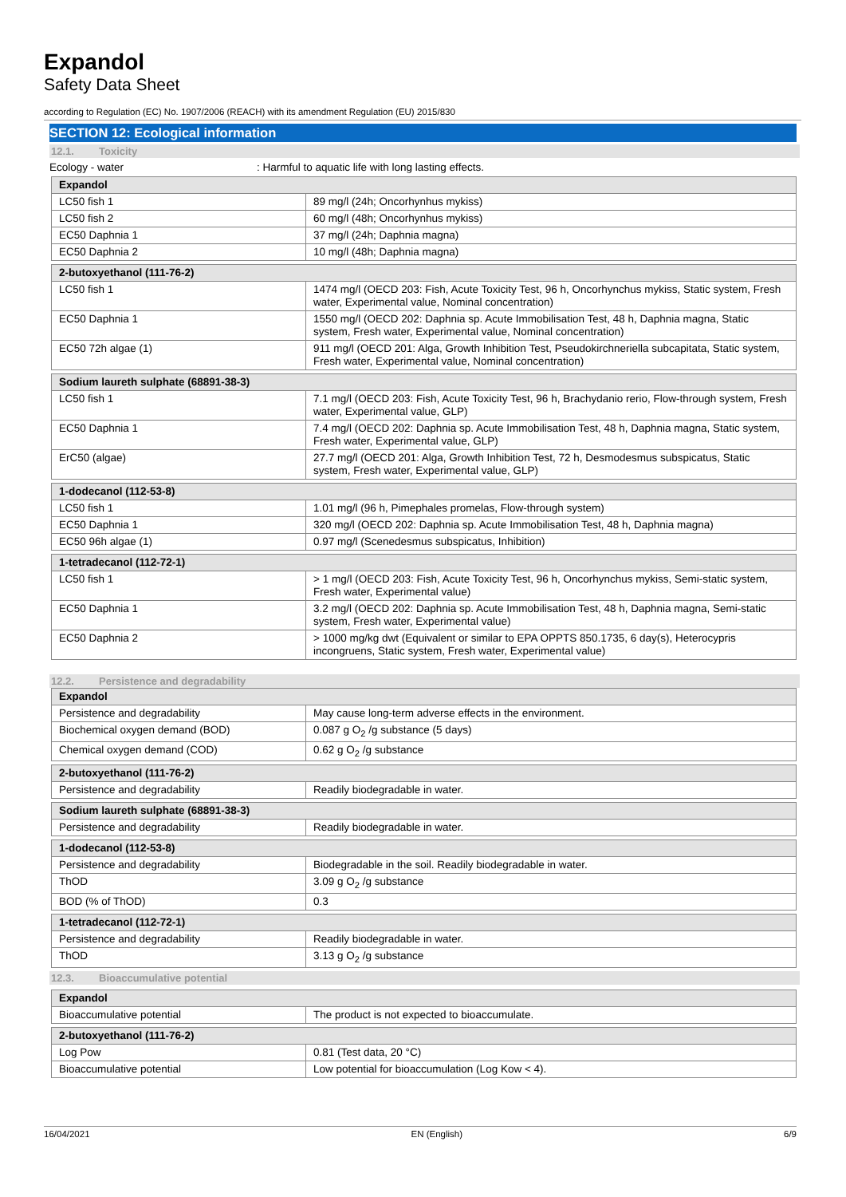Expandol
Safety Data Sheet
according to Regulation (EC) No. 1907/2006 (REACH) with its amendment Regulation (EU) 2015/830
SECTION 12: Ecological information
12.1. Toxicity
Ecology - water : Harmful to aquatic life with long lasting effects.
| Expandol | |
| --- | --- |
| LC50 fish 1 | 89 mg/l (24h; Oncorhynhus mykiss) |
| LC50 fish 2 | 60 mg/l (48h; Oncorhynhus mykiss) |
| EC50 Daphnia 1 | 37 mg/l (24h; Daphnia magna) |
| EC50 Daphnia 2 | 10 mg/l (48h; Daphnia magna) |
| 2-butoxyethanol (111-76-2) | |
| --- | --- |
| LC50 fish 1 | 1474 mg/l (OECD 203: Fish, Acute Toxicity Test, 96 h, Oncorhynchus mykiss, Static system, Fresh water, Experimental value, Nominal concentration) |
| EC50 Daphnia 1 | 1550 mg/l (OECD 202: Daphnia sp. Acute Immobilisation Test, 48 h, Daphnia magna, Static system, Fresh water, Experimental value, Nominal concentration) |
| EC50 72h algae (1) | 911 mg/l (OECD 201: Alga, Growth Inhibition Test, Pseudokirchneriella subcapitata, Static system, Fresh water, Experimental value, Nominal concentration) |
| Sodium laureth sulphate (68891-38-3) | |
| --- | --- |
| LC50 fish 1 | 7.1 mg/l (OECD 203: Fish, Acute Toxicity Test, 96 h, Brachydanio rerio, Flow-through system, Fresh water, Experimental value, GLP) |
| EC50 Daphnia 1 | 7.4 mg/l (OECD 202: Daphnia sp. Acute Immobilisation Test, 48 h, Daphnia magna, Static system, Fresh water, Experimental value, GLP) |
| ErC50 (algae) | 27.7 mg/l (OECD 201: Alga, Growth Inhibition Test, 72 h, Desmodesmus subspicatus, Static system, Fresh water, Experimental value, GLP) |
| 1-dodecanol (112-53-8) | |
| --- | --- |
| LC50 fish 1 | 1.01 mg/l (96 h, Pimephales promelas, Flow-through system) |
| EC50 Daphnia 1 | 320 mg/l (OECD 202: Daphnia sp. Acute Immobilisation Test, 48 h, Daphnia magna) |
| EC50 96h algae (1) | 0.97 mg/l (Scenedesmus subspicatus, Inhibition) |
| 1-tetradecanol (112-72-1) | |
| --- | --- |
| LC50 fish 1 | > 1 mg/l (OECD 203: Fish, Acute Toxicity Test, 96 h, Oncorhynchus mykiss, Semi-static system, Fresh water, Experimental value) |
| EC50 Daphnia 1 | 3.2 mg/l (OECD 202: Daphnia sp. Acute Immobilisation Test, 48 h, Daphnia magna, Semi-static system, Fresh water, Experimental value) |
| EC50 Daphnia 2 | > 1000 mg/kg dwt (Equivalent or similar to EPA OPPTS 850.1735, 6 day(s), Heterocypris incongruens, Static system, Fresh water, Experimental value) |
12.2. Persistence and degradability
| Expandol | |
| --- | --- |
| Persistence and degradability | May cause long-term adverse effects in the environment. |
| Biochemical oxygen demand (BOD) | 0.087 g O<sub>2</sub> /g substance (5 days) |
| Chemical oxygen demand (COD) | 0.62 g O<sub>2</sub> /g substance |
| 2-butoxyethanol (111-76-2) | |
| --- | --- |
| Persistence and degradability | Readily biodegradable in water. |
| Sodium laureth sulphate (68891-38-3) | |
| --- | --- |
| Persistence and degradability | Readily biodegradable in water. |
| 1-dodecanol (112-53-8) | |
| --- | --- |
| Persistence and degradability | Biodegradable in the soil. Readily biodegradable in water. |
| ThOD | 3.09 g O<sub>2</sub> /g substance |
| BOD (% of ThOD) | 0.3 |
| 1-tetradecanol (112-72-1) | |
| --- | --- |
| Persistence and degradability | Readily biodegradable in water. |
| ThOD | 3.13 g O<sub>2</sub> /g substance |
12.3. Bioaccumulative potential
| Expandol | |
| --- | --- |
| Bioaccumulative potential | The product is not expected to bioaccumulate. |
| 2-butoxyethanol (111-76-2) | |
| --- | --- |
| Log Pow | 0.81 (Test data, 20 °C) |
| Bioaccumulative potential | Low potential for bioaccumulation (Log Kow < 4). |
16/04/2021 EN (English) 6/9